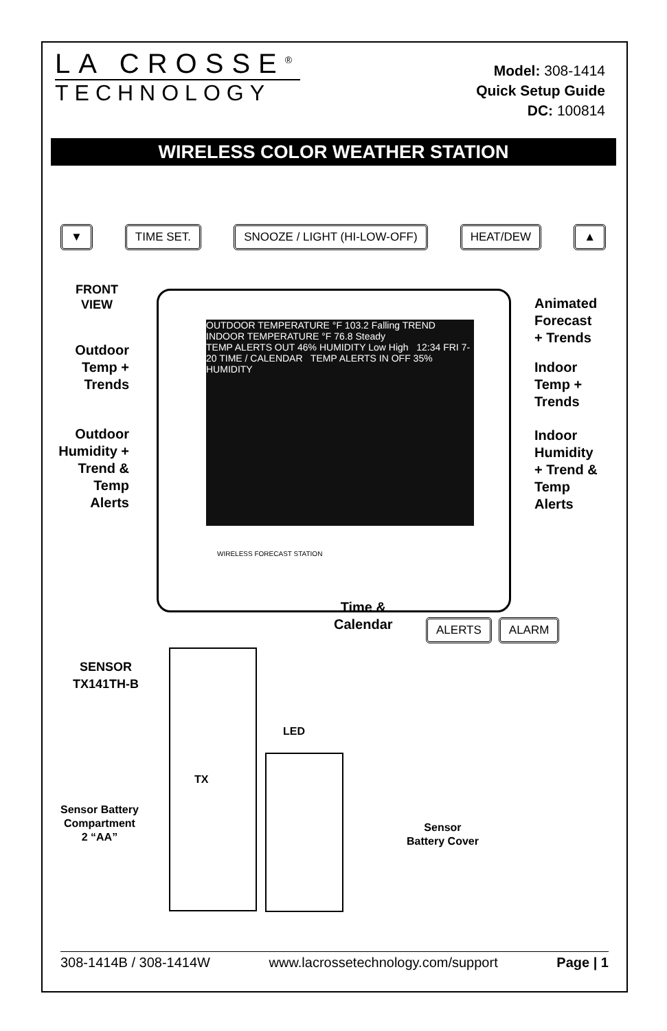LA CROSSE<sup>®</sup>
TECHNOLOGY
Model: 308-1414
Quick Setup Guide
DC: 100814
WIRELESS COLOR WEATHER STATION
▼ TIME SET. SNOOZE / LIGHT (HI-LOW-OFF) HEAT/DEW ▲
OUTDOOR TEMPERATURE °F 103.2 Falling TREND INDOOR TEMPERATURE °F 76.8 Steady
TEMP ALERTS OUT 46% HUMIDITY Low High 12:34 FRI 7-20 TIME / CALENDAR TEMP ALERTS IN OFF 35% HUMIDITY
FRONT
VIEW
Outdoor Temp + Trends
Outdoor Humidity + Trend & Temp Alerts
Animated
Forecast
+ Trends
Indoor
Temp +
Trends
Indoor
Humidity
+ Trend &
Temp
Alerts
Time &
Calendar
ALERTS ALARM
WIRELESS FORECAST STATION
SENSOR
TX141TH-B
LED
TX
Sensor Battery
Compartment
2 “AA”
Sensor
Battery Cover
308-1414B / 308-1414W www.lacrossetechnology.com/support Page | 1